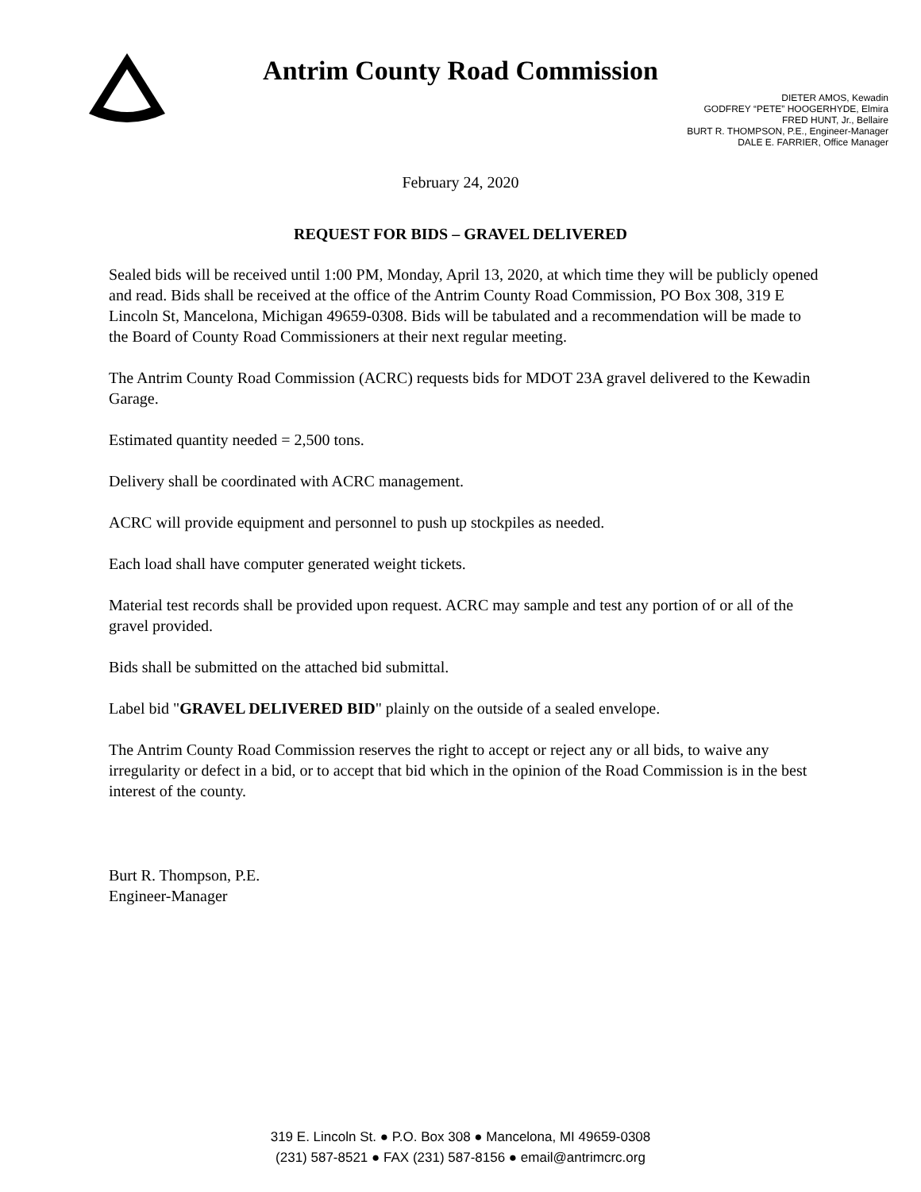Antrim County Road Commission
DIETER AMOS, Kewadin
GODFREY “PETE” HOOGERHYDE, Elmira
FRED HUNT, Jr., Bellaire
BURT R. THOMPSON, P.E., Engineer-Manager
DALE E. FARRIER, Office Manager
February 24, 2020
REQUEST FOR BIDS – GRAVEL DELIVERED
Sealed bids will be received until 1:00 PM, Monday, April 13, 2020, at which time they will be publicly opened and read. Bids shall be received at the office of the Antrim County Road Commission, PO Box 308, 319 E Lincoln St, Mancelona, Michigan 49659-0308. Bids will be tabulated and a recommendation will be made to the Board of County Road Commissioners at their next regular meeting.
The Antrim County Road Commission (ACRC) requests bids for MDOT 23A gravel delivered to the Kewadin Garage.
Estimated quantity needed = 2,500 tons.
Delivery shall be coordinated with ACRC management.
ACRC will provide equipment and personnel to push up stockpiles as needed.
Each load shall have computer generated weight tickets.
Material test records shall be provided upon request. ACRC may sample and test any portion of or all of the gravel provided.
Bids shall be submitted on the attached bid submittal.
Label bid "GRAVEL DELIVERED BID" plainly on the outside of a sealed envelope.
The Antrim County Road Commission reserves the right to accept or reject any or all bids, to waive any irregularity or defect in a bid, or to accept that bid which in the opinion of the Road Commission is in the best interest of the county.
Burt R. Thompson, P.E.
Engineer-Manager
319 E. Lincoln St. ● P.O. Box 308 ● Mancelona, MI 49659-0308
(231) 587-8521 ● FAX (231) 587-8156 ● email@antrimcrc.org